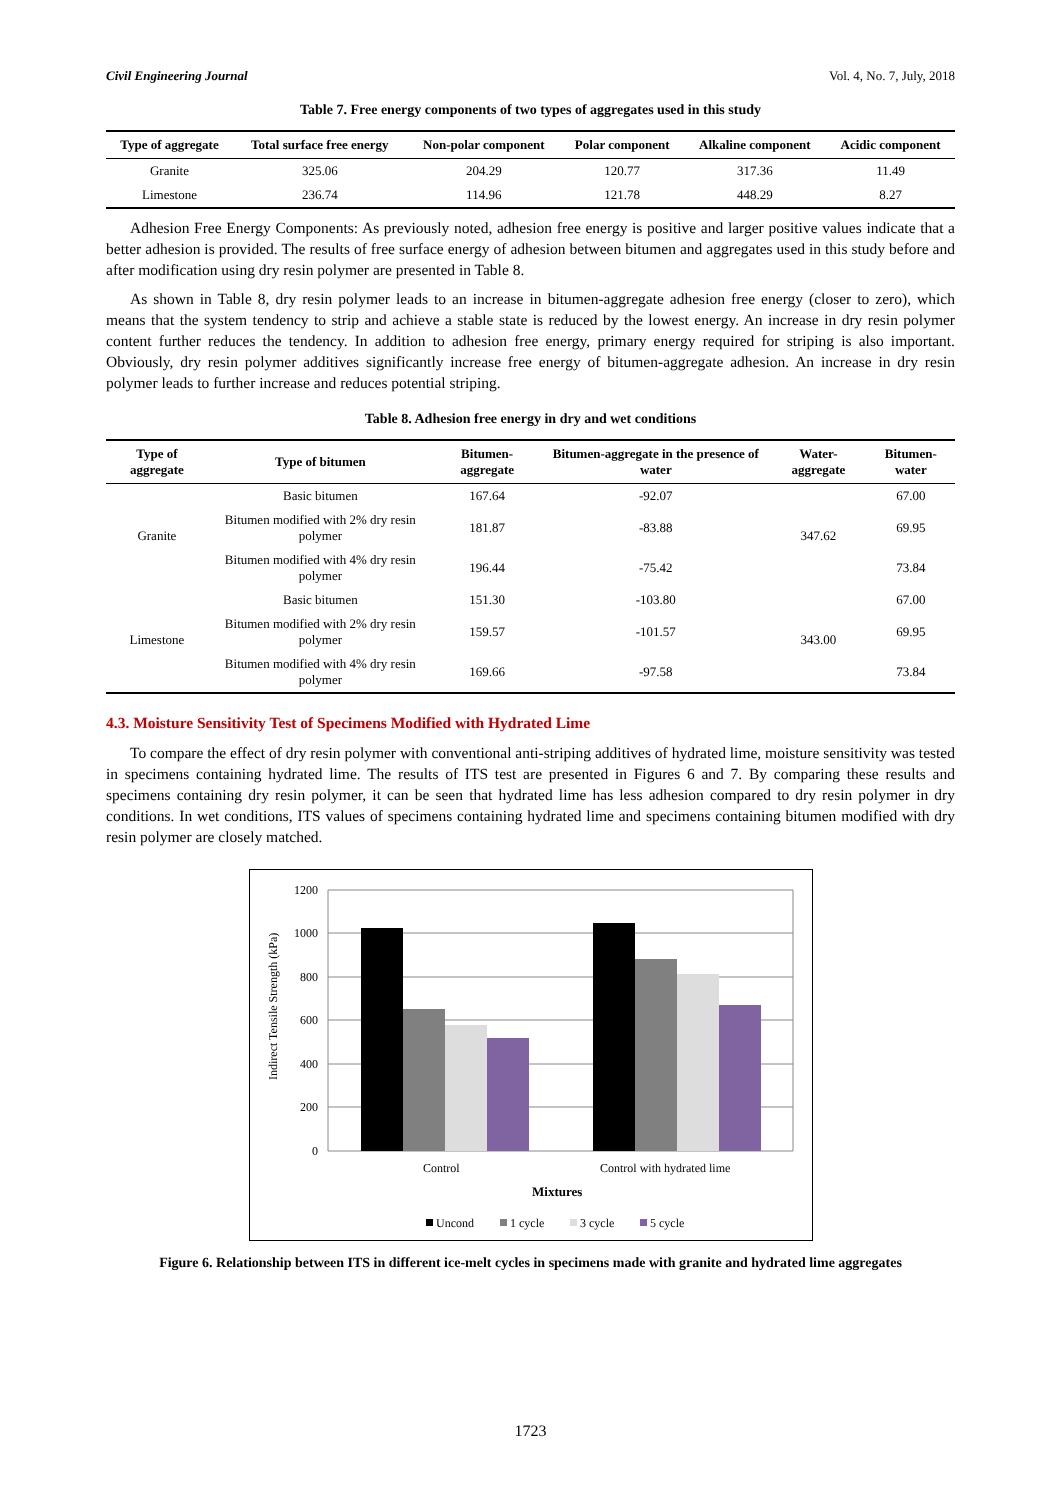Civil Engineering Journal Vol. 4, No. 7, July, 2018
Table 7. Free energy components of two types of aggregates used in this study
| Type of aggregate | Total surface free energy | Non-polar component | Polar component | Alkaline component | Acidic component |
| --- | --- | --- | --- | --- | --- |
| Granite | 325.06 | 204.29 | 120.77 | 317.36 | 11.49 |
| Limestone | 236.74 | 114.96 | 121.78 | 448.29 | 8.27 |
Adhesion Free Energy Components: As previously noted, adhesion free energy is positive and larger positive values indicate that a better adhesion is provided. The results of free surface energy of adhesion between bitumen and aggregates used in this study before and after modification using dry resin polymer are presented in Table 8.
As shown in Table 8, dry resin polymer leads to an increase in bitumen-aggregate adhesion free energy (closer to zero), which means that the system tendency to strip and achieve a stable state is reduced by the lowest energy. An increase in dry resin polymer content further reduces the tendency. In addition to adhesion free energy, primary energy required for striping is also important. Obviously, dry resin polymer additives significantly increase free energy of bitumen-aggregate adhesion. An increase in dry resin polymer leads to further increase and reduces potential striping.
Table 8. Adhesion free energy in dry and wet conditions
| Type of aggregate | Type of bitumen | Bitumen-aggregate | Bitumen-aggregate in the presence of water | Water-aggregate | Bitumen-water |
| --- | --- | --- | --- | --- | --- |
| Granite | Basic bitumen | 167.64 | -92.07 | 347.62 | 67.00 |
| | Bitumen modified with 2% dry resin polymer | 181.87 | -83.88 | | 69.95 |
| | Bitumen modified with 4% dry resin polymer | 196.44 | -75.42 | | 73.84 |
| Limestone | Basic bitumen | 151.30 | -103.80 | 343.00 | 67.00 |
| | Bitumen modified with 2% dry resin polymer | 159.57 | -101.57 | | 69.95 |
| | Bitumen modified with 4% dry resin polymer | 169.66 | -97.58 | | 73.84 |
4.3. Moisture Sensitivity Test of Specimens Modified with Hydrated Lime
To compare the effect of dry resin polymer with conventional anti-striping additives of hydrated lime, moisture sensitivity was tested in specimens containing hydrated lime. The results of ITS test are presented in Figures 6 and 7. By comparing these results and specimens containing dry resin polymer, it can be seen that hydrated lime has less adhesion compared to dry resin polymer in dry conditions. In wet conditions, ITS values of specimens containing hydrated lime and specimens containing bitumen modified with dry resin polymer are closely matched.
Indirect Tensile Strength (kPa)
1200
1000
800
600
400
200
0
Control
Control with hydrated lime
Mixtures
Uncond
1 cycle
3 cycle
5 cycle
Figure 6. Relationship between ITS in different ice-melt cycles in specimens made with granite and hydrated lime aggregates
1723